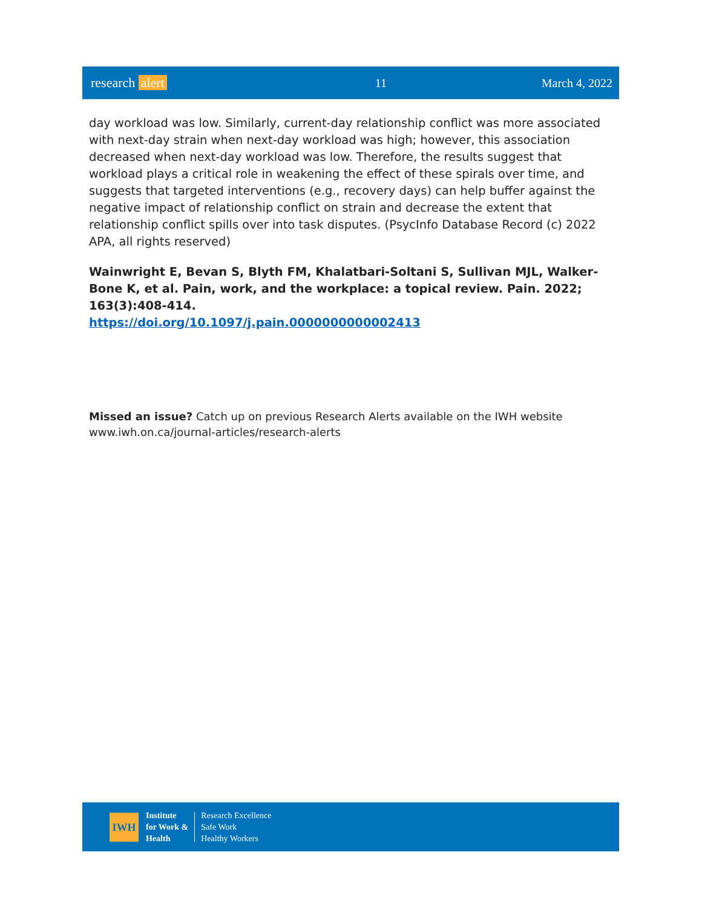research alert 11 March 4, 2022
day workload was low. Similarly, current-day relationship conflict was more associated with next-day strain when next-day workload was high; however, this association decreased when next-day workload was low. Therefore, the results suggest that workload plays a critical role in weakening the effect of these spirals over time, and suggests that targeted interventions (e.g., recovery days) can help buffer against the negative impact of relationship conflict on strain and decrease the extent that relationship conflict spills over into task disputes. (PsycInfo Database Record (c) 2022 APA, all rights reserved)
Wainwright E, Bevan S, Blyth FM, Khalatbari-Soltani S, Sullivan MJL, Walker-Bone K, et al. Pain, work, and the workplace: a topical review. Pain. 2022; 163(3):408-414.
https://doi.org/10.1097/j.pain.0000000000002413
Missed an issue? Catch up on previous Research Alerts available on the IWH website
www.iwh.on.ca/journal-articles/research-alerts
IWH
Institute
for Work &
Health
Research Excellence
Safe Work
Healthy Workers